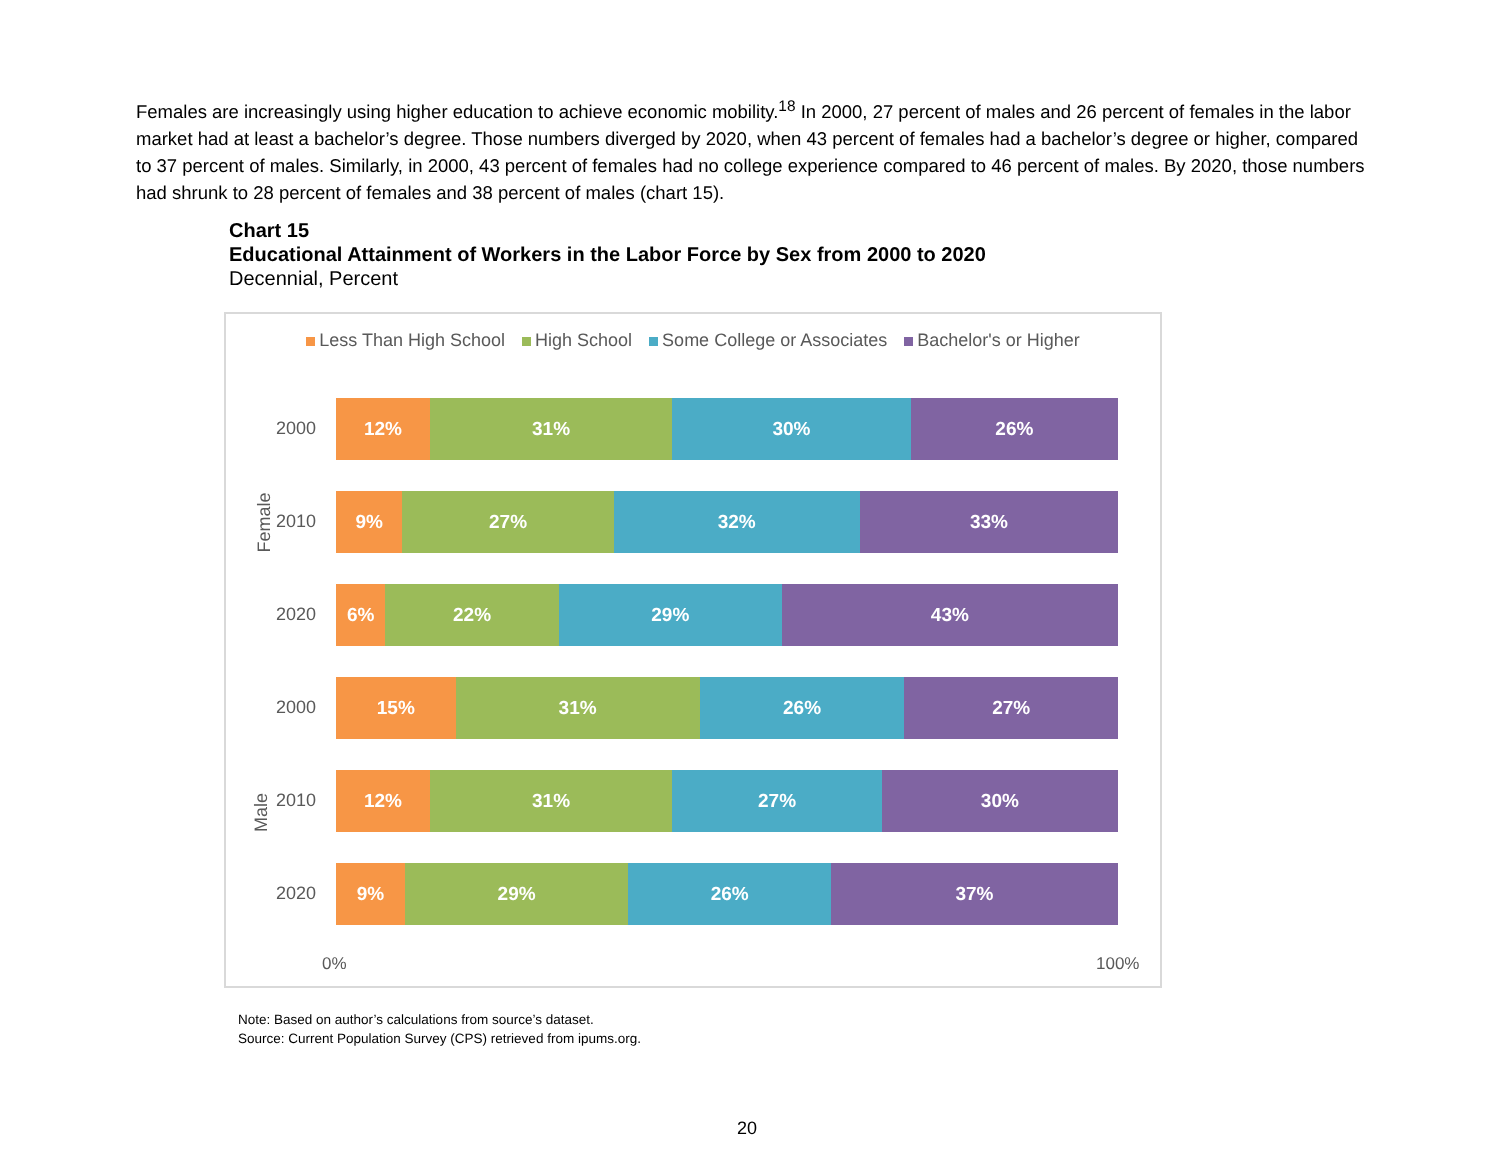Females are increasingly using higher education to achieve economic mobility.<sup>18</sup> In 2000, 27 percent of males and 26 percent of females in the labor market had at least a bachelor’s degree. Those numbers diverged by 2020, when 43 percent of females had a bachelor’s degree or higher, compared to 37 percent of males. Similarly, in 2000, 43 percent of females had no college experience compared to 46 percent of males. By 2020, those numbers had shrunk to 28 percent of females and 38 percent of males (chart 15).
Chart 15
Educational Attainment of Workers in the Labor Force by Sex from 2000 to 2020
Decennial, Percent
Less Than High School High School Some College or Associates Bachelor's or Higher
Female
Male
2000
2010
2020
2000
2010
2020
12% 31% 30% 26%
9% 27% 32% 33%
6% 22% 29% 43%
15% 31% 26% 27%
12% 31% 27% 30%
9% 29% 26% 37%
0% 100%
Note: Based on author’s calculations from source’s dataset.
Source: Current Population Survey (CPS) retrieved from ipums.org.
20